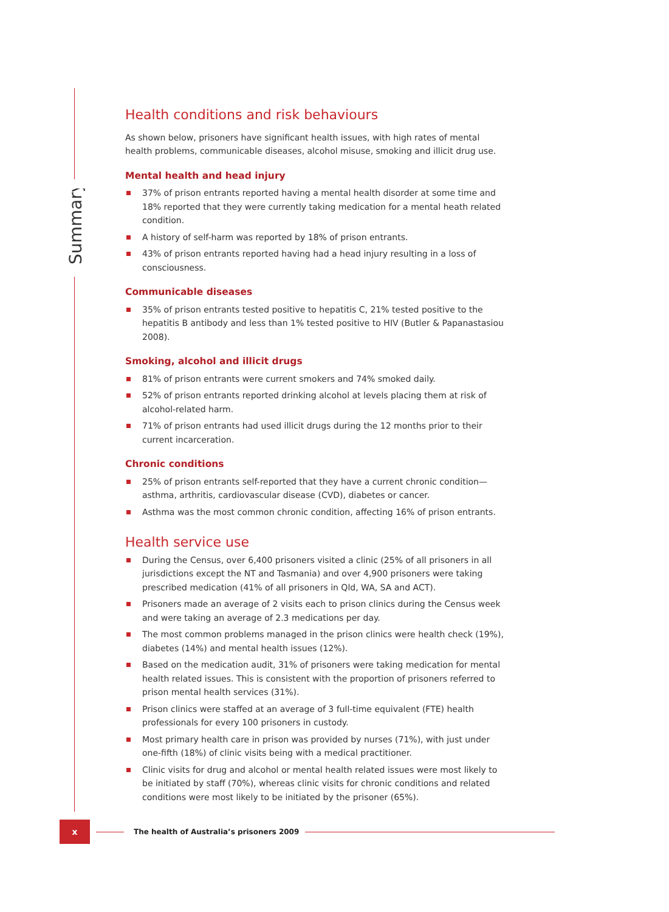Summary
Health conditions and risk behaviours
As shown below, prisoners have significant health issues, with high rates of mental health problems, communicable diseases, alcohol misuse, smoking and illicit drug use.
Mental health and head injury
37% of prison entrants reported having a mental health disorder at some time and 18% reported that they were currently taking medication for a mental heath related condition.
A history of self-harm was reported by 18% of prison entrants.
43% of prison entrants reported having had a head injury resulting in a loss of consciousness.
Communicable diseases
35% of prison entrants tested positive to hepatitis C, 21% tested positive to the hepatitis B antibody and less than 1% tested positive to HIV (Butler & Papanastasiou 2008).
Smoking, alcohol and illicit drugs
81% of prison entrants were current smokers and 74% smoked daily.
52% of prison entrants reported drinking alcohol at levels placing them at risk of alcohol-related harm.
71% of prison entrants had used illicit drugs during the 12 months prior to their current incarceration.
Chronic conditions
25% of prison entrants self-reported that they have a current chronic condition—asthma, arthritis, cardiovascular disease (CVD), diabetes or cancer.
Asthma was the most common chronic condition, affecting 16% of prison entrants.
Health service use
During the Census, over 6,400 prisoners visited a clinic (25% of all prisoners in all jurisdictions except the NT and Tasmania) and over 4,900 prisoners were taking prescribed medication (41% of all prisoners in Qld, WA, SA and ACT).
Prisoners made an average of 2 visits each to prison clinics during the Census week and were taking an average of 2.3 medications per day.
The most common problems managed in the prison clinics were health check (19%), diabetes (14%) and mental health issues (12%).
Based on the medication audit, 31% of prisoners were taking medication for mental health related issues. This is consistent with the proportion of prisoners referred to prison mental health services (31%).
Prison clinics were staffed at an average of 3 full-time equivalent (FTE) health professionals for every 100 prisoners in custody.
Most primary health care in prison was provided by nurses (71%), with just under one-fifth (18%) of clinic visits being with a medical practitioner.
Clinic visits for drug and alcohol or mental health related issues were most likely to be initiated by staff (70%), whereas clinic visits for chronic conditions and related conditions were most likely to be initiated by the prisoner (65%).
x
The health of Australia’s prisoners 2009